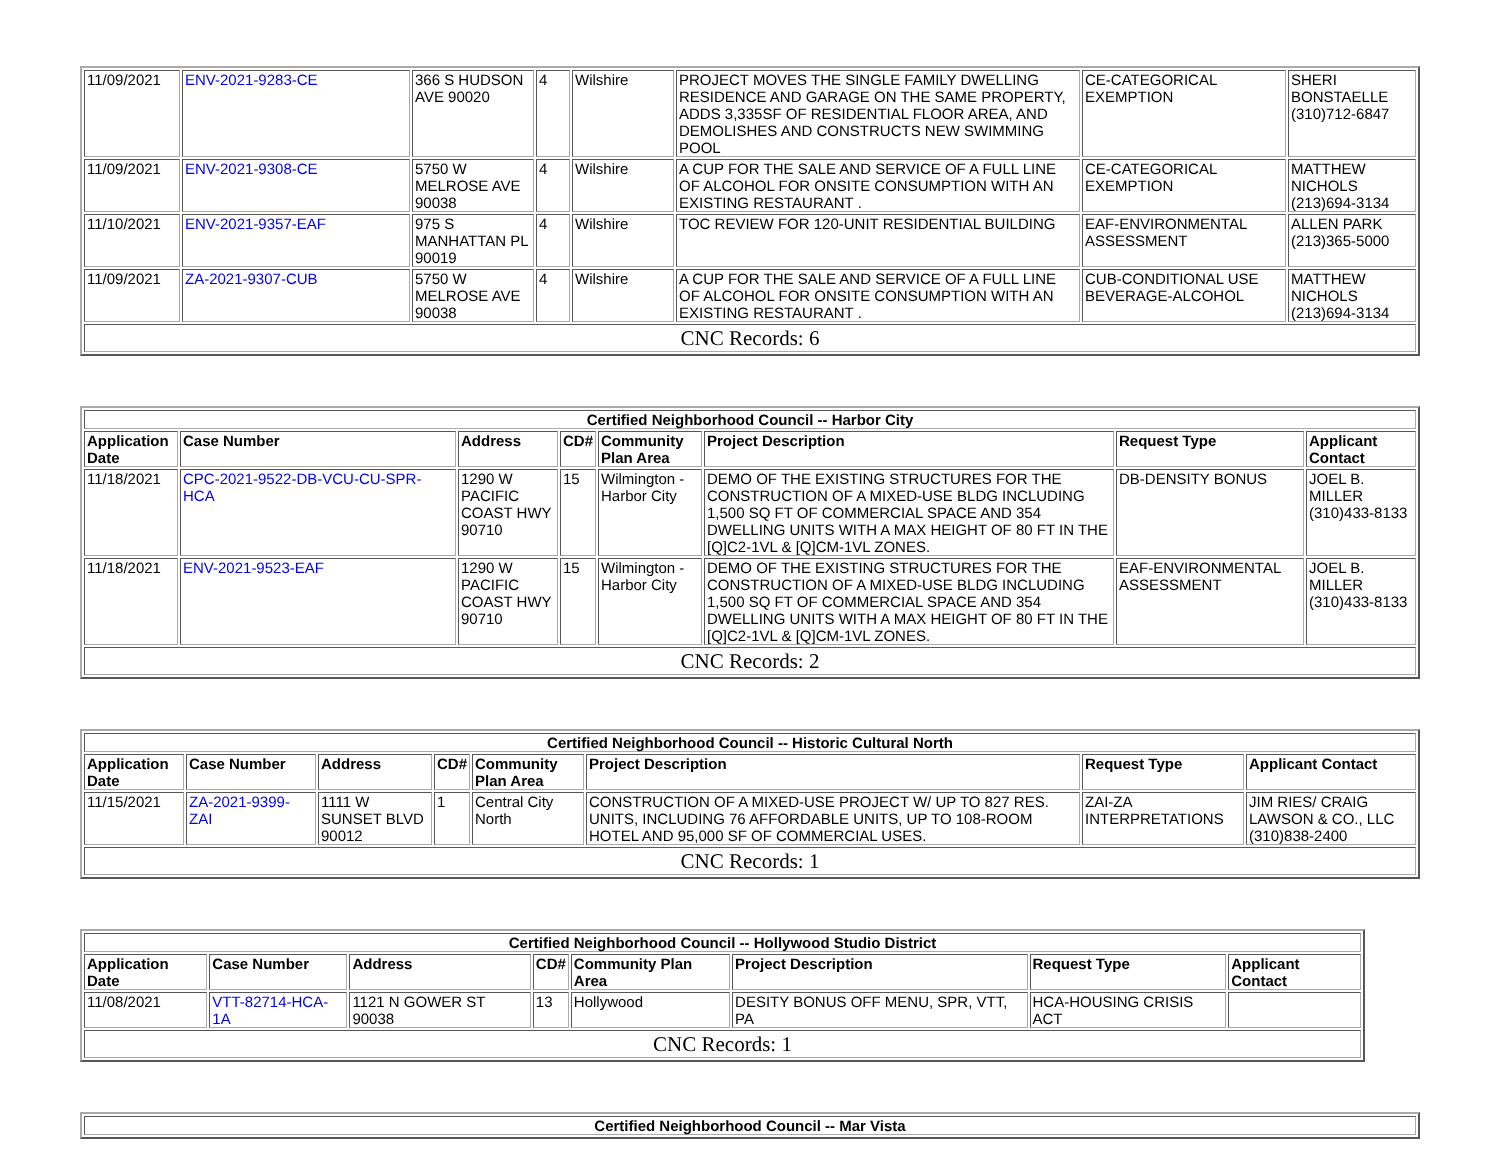| 11/09/2021 | ENV-2021-9283-CE | 366 S HUDSON AVE 90020 | 4 | Wilshire | PROJECT MOVES THE SINGLE FAMILY DWELLING RESIDENCE AND GARAGE ON THE SAME PROPERTY, ADDS 3,335SF OF RESIDENTIAL FLOOR AREA, AND DEMOLISHES AND CONSTRUCTS NEW SWIMMING POOL | CE-CATEGORICAL EXEMPTION | SHERI BONSTAELLE (310)712-6847 |
| 11/09/2021 | ENV-2021-9308-CE | 5750 W MELROSE AVE 90038 | 4 | Wilshire | A CUP FOR THE SALE AND SERVICE OF A FULL LINE OF ALCOHOL FOR ONSITE CONSUMPTION WITH AN EXISTING RESTAURANT . | CE-CATEGORICAL EXEMPTION | MATTHEW NICHOLS (213)694-3134 |
| 11/10/2021 | ENV-2021-9357-EAF | 975 S MANHATTAN PL 90019 | 4 | Wilshire | TOC REVIEW FOR 120-UNIT RESIDENTIAL BUILDING | EAF-ENVIRONMENTAL ASSESSMENT | ALLEN PARK (213)365-5000 |
| 11/09/2021 | ZA-2021-9307-CUB | 5750 W MELROSE AVE 90038 | 4 | Wilshire | A CUP FOR THE SALE AND SERVICE OF A FULL LINE OF ALCOHOL FOR ONSITE CONSUMPTION WITH AN EXISTING RESTAURANT . | CUB-CONDITIONAL USE BEVERAGE-ALCOHOL | MATTHEW NICHOLS (213)694-3134 |
| CNC Records: 6 | | | | | | | |
| Certified Neighborhood Council -- Harbor City | | | | | | | |
| --- | --- | --- | --- | --- | --- | --- | --- |
| Application Date | Case Number | Address | CD# | Community Plan Area | Project Description | Request Type | Applicant Contact |
| 11/18/2021 | CPC-2021-9522-DB-VCU-CU-SPR-HCA | 1290 W PACIFIC COAST HWY 90710 | 15 | Wilmington - Harbor City | DEMO OF THE EXISTING STRUCTURES FOR THE CONSTRUCTION OF A MIXED-USE BLDG INCLUDING 1,500 SQ FT OF COMMERCIAL SPACE AND 354 DWELLING UNITS WITH A MAX HEIGHT OF 80 FT IN THE [Q]C2-1VL & [Q]CM-1VL ZONES. | DB-DENSITY BONUS | JOEL B. MILLER (310)433-8133 |
| 11/18/2021 | ENV-2021-9523-EAF | 1290 W PACIFIC COAST HWY 90710 | 15 | Wilmington - Harbor City | DEMO OF THE EXISTING STRUCTURES FOR THE CONSTRUCTION OF A MIXED-USE BLDG INCLUDING 1,500 SQ FT OF COMMERCIAL SPACE AND 354 DWELLING UNITS WITH A MAX HEIGHT OF 80 FT IN THE [Q]C2-1VL & [Q]CM-1VL ZONES. | EAF-ENVIRONMENTAL ASSESSMENT | JOEL B. MILLER (310)433-8133 |
| CNC Records: 2 | | | | | | | |
| Certified Neighborhood Council -- Historic Cultural North | | | | | | | |
| --- | --- | --- | --- | --- | --- | --- | --- |
| Application Date | Case Number | Address | CD# | Community Plan Area | Project Description | Request Type | Applicant Contact |
| 11/15/2021 | ZA-2021-9399-ZAI | 1111 W SUNSET BLVD 90012 | 1 | Central City North | CONSTRUCTION OF A MIXED-USE PROJECT W/ UP TO 827 RES. UNITS, INCLUDING 76 AFFORDABLE UNITS, UP TO 108-ROOM HOTEL AND 95,000 SF OF COMMERCIAL USES. | ZAI-ZA INTERPRETATIONS | JIM RIES/ CRAIG LAWSON & CO., LLC (310)838-2400 |
| CNC Records: 1 | | | | | | | |
| Certified Neighborhood Council -- Hollywood Studio District | | | | | | | |
| --- | --- | --- | --- | --- | --- | --- | --- |
| Application Date | Case Number | Address | CD# | Community Plan Area | Project Description | Request Type | Applicant Contact |
| 11/08/2021 | VTT-82714-HCA-1A | 1121 N GOWER ST 90038 | 13 | Hollywood | DESITY BONUS OFF MENU, SPR, VTT, PA | HCA-HOUSING CRISIS ACT | |
| CNC Records: 1 | | | | | | | |
| Certified Neighborhood Council -- Mar Vista |
| --- |